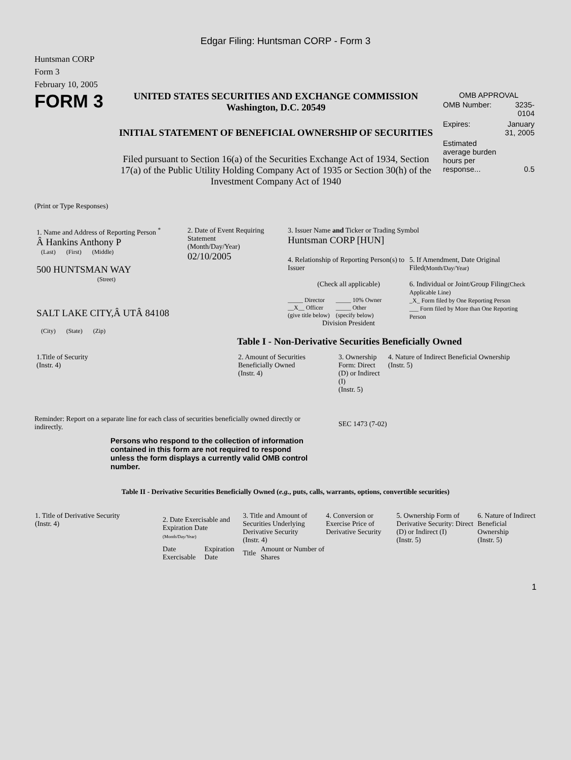Edgar Filing: Huntsman CORP - Form 3
Huntsman CORP
Form 3
February 10, 2005
FORM 3
UNITED STATES SECURITIES AND EXCHANGE COMMISSION
Washington, D.C. 20549
INITIAL STATEMENT OF BENEFICIAL OWNERSHIP OF SECURITIES
Filed pursuant to Section 16(a) of the Securities Exchange Act of 1934, Section 17(a) of the Public Utility Holding Company Act of 1935 or Section 30(h) of the Investment Company Act of 1940
OMB APPROVAL
| OMB Number: | 3235-0104 |
| Expires: | January 31, 2005 |
| Estimated average burden hours per response... | 0.5 |
(Print or Type Responses)
| 1. Name and Address of Reporting Person <sup>*</sup> Â Hankins Anthony P (Last) (First) (Middle) 500 HUNTSMAN WAY (Street) SALT LAKE CITY,Â UTÂ 84108 (City) (State) (Zip) | 2. Date of Event Requiring Statement (Month/Day/Year) 02/10/2005 | 3. Issuer Name and Ticker or Trading Symbol Huntsman CORP [HUN] / 4. Relationship of Reporting Person(s) to Issuer (Check all applicable) / _____ Director __X__ Officer (give title below) / _____ 10% Owner _____ Other (specify below) / Division President / 5. If Amendment, Date Original Filed (Month/Day/Year) 6. Individual or Joint/Group Filing (Check Applicable Line) _X_ Form filed by One Reporting Person ___ Form filed by More than One Reporting Person / |
Table I - Non-Derivative Securities Beneficially Owned
| 1.Title of Security (Instr. 4) | 2. Amount of Securities Beneficially Owned (Instr. 4) | 3. Ownership Form: Direct (D) or Indirect (I) (Instr. 5) | 4. Nature of Indirect Beneficial Ownership (Instr. 5) |
Reminder: Report on a separate line for each class of securities beneficially owned directly or indirectly.
SEC 1473 (7-02)
Persons who respond to the collection of information contained in this form are not required to respond unless the form displays a currently valid OMB control number.
Table II - Derivative Securities Beneficially Owned (e.g., puts, calls, warrants, options, convertible securities)
| 1. Title of Derivative Security (Instr. 4) | 2. Date Exercisable and Expiration Date (Month/Day/Year) | | 3. Title and Amount of Securities Underlying Derivative Security (Instr. 4) | | 4. Conversion or Exercise Price of Derivative Security | 5. Ownership Form of Derivative Security: Direct (D) or Indirect (I) (Instr. 5) | 6. Nature of Indirect Beneficial Ownership (Instr. 5) |
| --- | --- | --- | --- | --- | --- | --- | --- |
| | Date Exercisable | Expiration Date | Title | Amount or Number of Shares | | | |
1